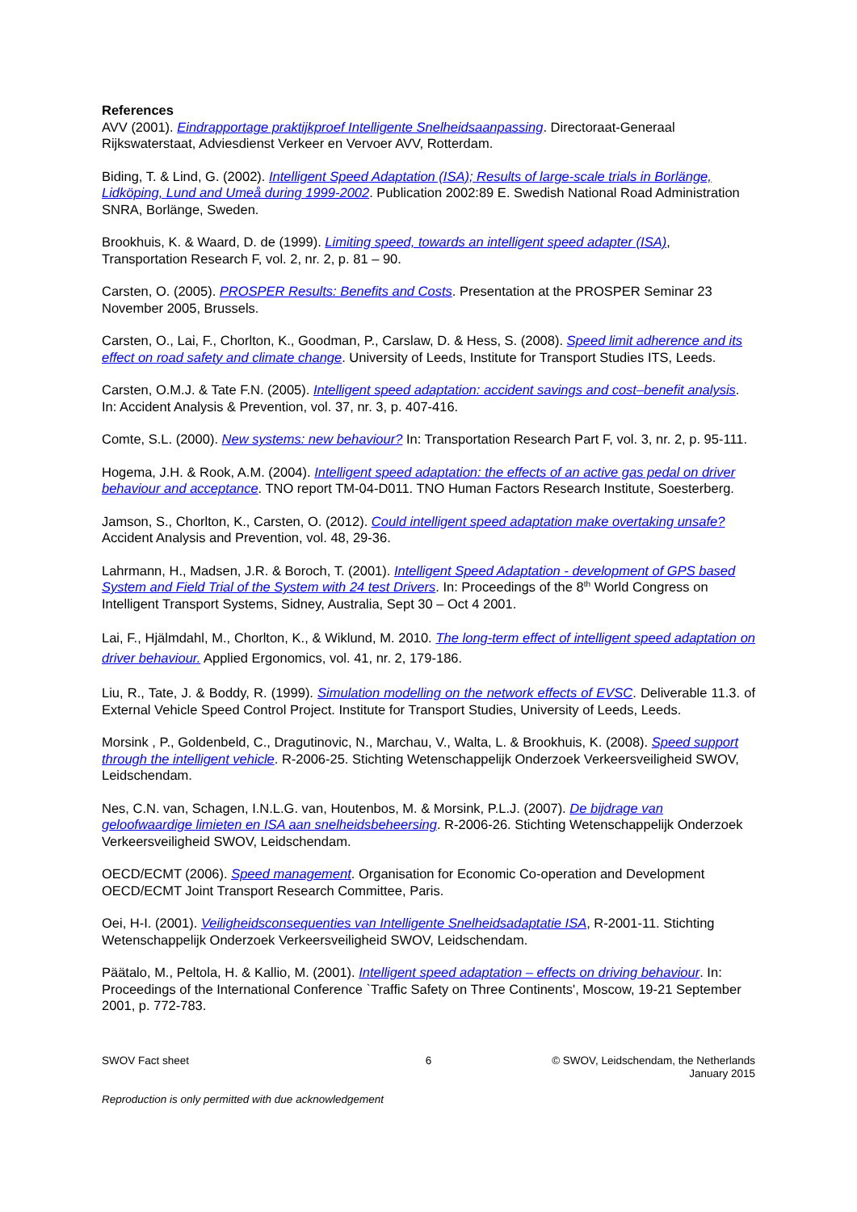References
AVV (2001). Eindrapportage praktijkproef Intelligente Snelheidsaanpassing. Directoraat-Generaal Rijkswaterstaat, Adviesdienst Verkeer en Vervoer AVV, Rotterdam.
Biding, T. & Lind, G. (2002). Intelligent Speed Adaptation (ISA); Results of large-scale trials in Borlänge, Lidköping, Lund and Umeå during 1999-2002. Publication 2002:89 E. Swedish National Road Administration SNRA, Borlänge, Sweden.
Brookhuis, K. & Waard, D. de (1999). Limiting speed, towards an intelligent speed adapter (ISA), Transportation Research F, vol. 2, nr. 2, p. 81 – 90.
Carsten, O. (2005). PROSPER Results: Benefits and Costs. Presentation at the PROSPER Seminar 23 November 2005, Brussels.
Carsten, O., Lai, F., Chorlton, K., Goodman, P., Carslaw, D. & Hess, S. (2008). Speed limit adherence and its effect on road safety and climate change. University of Leeds, Institute for Transport Studies ITS, Leeds.
Carsten, O.M.J. & Tate F.N. (2005). Intelligent speed adaptation: accident savings and cost–benefit analysis. In: Accident Analysis & Prevention, vol. 37, nr. 3, p. 407-416.
Comte, S.L. (2000). New systems: new behaviour? In: Transportation Research Part F, vol. 3, nr. 2, p. 95-111.
Hogema, J.H. & Rook, A.M. (2004). Intelligent speed adaptation: the effects of an active gas pedal on driver behaviour and acceptance. TNO report TM-04-D011. TNO Human Factors Research Institute, Soesterberg.
Jamson, S., Chorlton, K., Carsten, O. (2012). Could intelligent speed adaptation make overtaking unsafe? Accident Analysis and Prevention, vol. 48, 29-36.
Lahrmann, H., Madsen, J.R. & Boroch, T. (2001). Intelligent Speed Adaptation - development of GPS based System and Field Trial of the System with 24 test Drivers. In: Proceedings of the 8<sup>th</sup> World Congress on Intelligent Transport Systems, Sidney, Australia, Sept 30 – Oct 4 2001.
Lai, F., Hjälmdahl, M., Chorlton, K., & Wiklund, M. 2010. The long-term effect of intelligent speed adaptation on driver behaviour. Applied Ergonomics, vol. 41, nr. 2, 179-186.
Liu, R., Tate, J. & Boddy, R. (1999). Simulation modelling on the network effects of EVSC. Deliverable 11.3. of External Vehicle Speed Control Project. Institute for Transport Studies, University of Leeds, Leeds.
Morsink , P., Goldenbeld, C., Dragutinovic, N., Marchau, V., Walta, L. & Brookhuis, K. (2008). Speed support through the intelligent vehicle. R-2006-25. Stichting Wetenschappelijk Onderzoek Verkeersveiligheid SWOV, Leidschendam.
Nes, C.N. van, Schagen, I.N.L.G. van, Houtenbos, M. & Morsink, P.L.J. (2007). De bijdrage van geloofwaardige limieten en ISA aan snelheidsbeheersing. R-2006-26. Stichting Wetenschappelijk Onderzoek Verkeersveiligheid SWOV, Leidschendam.
OECD/ECMT (2006). Speed management. Organisation for Economic Co-operation and Development OECD/ECMT Joint Transport Research Committee, Paris.
Oei, H-I. (2001). Veiligheidsconsequenties van Intelligente Snelheidsadaptatie ISA, R-2001-11. Stichting Wetenschappelijk Onderzoek Verkeersveiligheid SWOV, Leidschendam.
Päätalo, M., Peltola, H. & Kallio, M. (2001). Intelligent speed adaptation – effects on driving behaviour. In: Proceedings of the International Conference `Traffic Safety on Three Continents', Moscow, 19-21 September 2001, p. 772-783.
SWOV Fact sheet 6 © SWOV, Leidschendam, the Netherlands
January 2015
Reproduction is only permitted with due acknowledgement